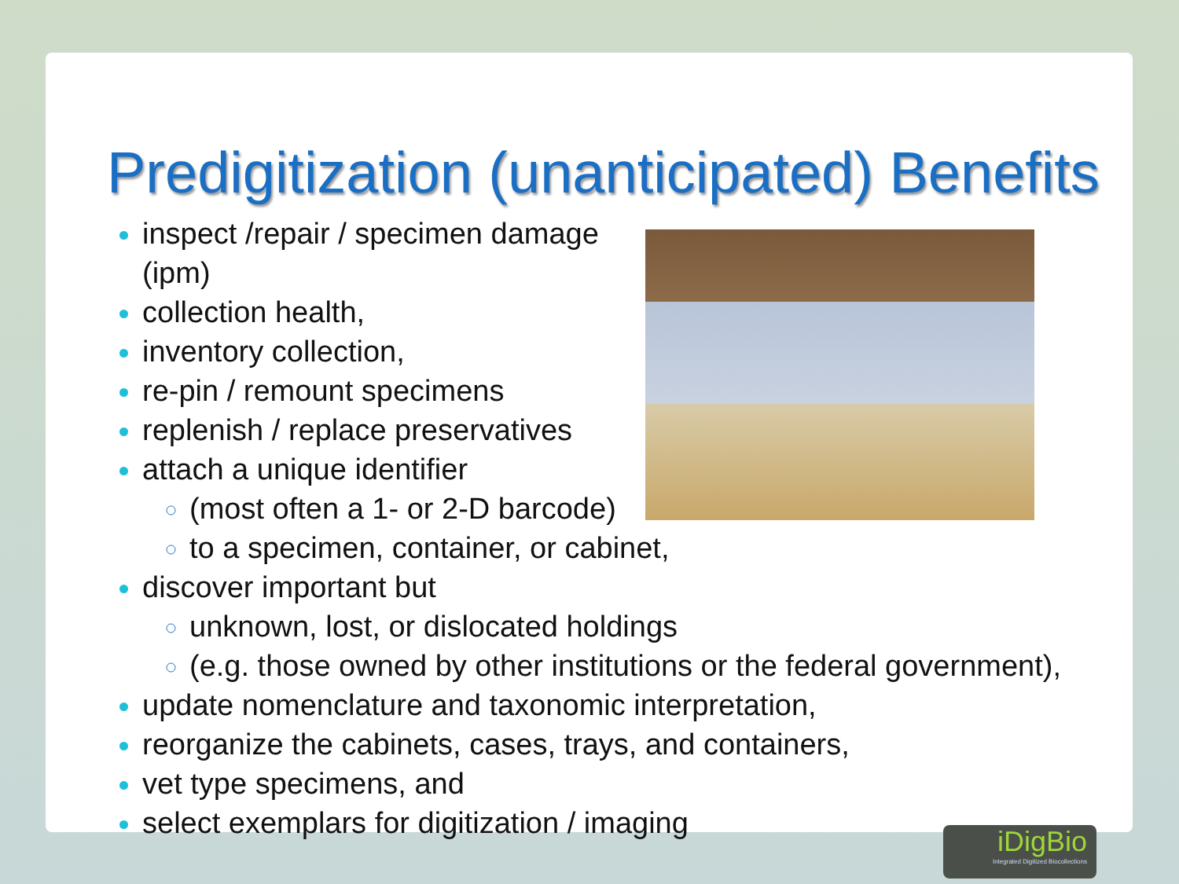Predigitization (unanticipated) Benefits
inspect /repair / specimen damage (ipm)
collection health,
inventory collection,
re-pin / remount specimens
replenish / replace preservatives
attach a unique identifier
(most often a 1- or 2-D barcode)
to a specimen, container, or cabinet,
discover important but
unknown, lost, or dislocated holdings
(e.g. those owned by other institutions or the federal government),
update nomenclature and taxonomic interpretation,
reorganize the cabinets, cases, trays, and containers,
vet type specimens, and
select exemplars for digitization / imaging
iDigBio
Integrated Digitized Biocollections